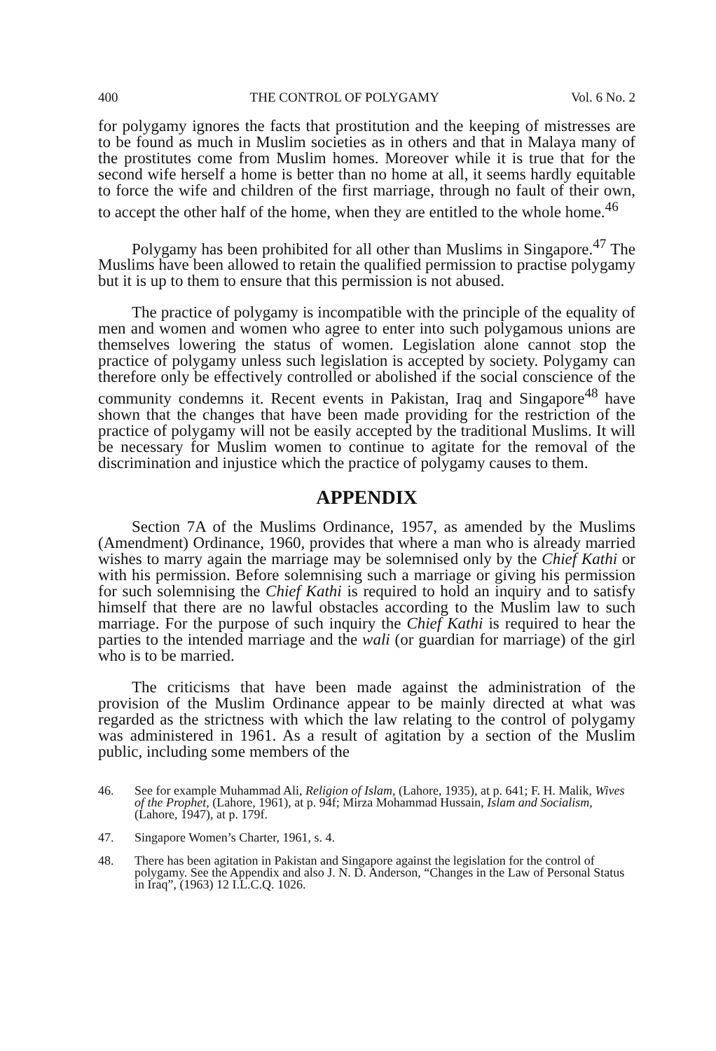400 THE CONTROL OF POLYGAMY Vol. 6 No. 2
for polygamy ignores the facts that prostitution and the keeping of mistresses are to be found as much in Muslim societies as in others and that in Malaya many of the prostitutes come from Muslim homes. Moreover while it is true that for the second wife herself a home is better than no home at all, it seems hardly equitable to force the wife and children of the first marriage, through no fault of their own, to accept the other half of the home, when they are entitled to the whole home.<sup>46</sup>
Polygamy has been prohibited for all other than Muslims in Singapore.<sup>47</sup> The Muslims have been allowed to retain the qualified permission to practise polygamy but it is up to them to ensure that this permission is not abused.
The practice of polygamy is incompatible with the principle of the equality of men and women and women who agree to enter into such polygamous unions are themselves lowering the status of women. Legislation alone cannot stop the practice of polygamy unless such legislation is accepted by society. Polygamy can therefore only be effectively controlled or abolished if the social conscience of the community condemns it. Recent events in Pakistan, Iraq and Singapore<sup>48</sup> have shown that the changes that have been made providing for the restriction of the practice of polygamy will not be easily accepted by the traditional Muslims. It will be necessary for Muslim women to continue to agitate for the removal of the discrimination and injustice which the practice of polygamy causes to them.
APPENDIX
Section 7A of the Muslims Ordinance, 1957, as amended by the Muslims (Amendment) Ordinance, 1960, provides that where a man who is already married wishes to marry again the marriage may be solemnised only by the Chief Kathi or with his permission. Before solemnising such a marriage or giving his permission for such solemnising the Chief Kathi is required to hold an inquiry and to satisfy himself that there are no lawful obstacles according to the Muslim law to such marriage. For the purpose of such inquiry the Chief Kathi is required to hear the parties to the intended marriage and the wali (or guardian for marriage) of the girl who is to be married.
The criticisms that have been made against the administration of the provision of the Muslim Ordinance appear to be mainly directed at what was regarded as the strictness with which the law relating to the control of polygamy was administered in 1961. As a result of agitation by a section of the Muslim public, including some members of the
46. See for example Muhammad Ali, Religion of Islam, (Lahore, 1935), at p. 641; F. H. Malik, Wives of the Prophet, (Lahore, 1961), at p. 94f; Mirza Mohammad Hussain, Islam and Socialism, (Lahore, 1947), at p. 179f.
47. Singapore Women’s Charter, 1961, s. 4.
48. There has been agitation in Pakistan and Singapore against the legislation for the control of polygamy. See the Appendix and also J. N. D. Anderson, “Changes in the Law of Personal Status in Iraq”, (1963) 12 I.L.C.Q. 1026.